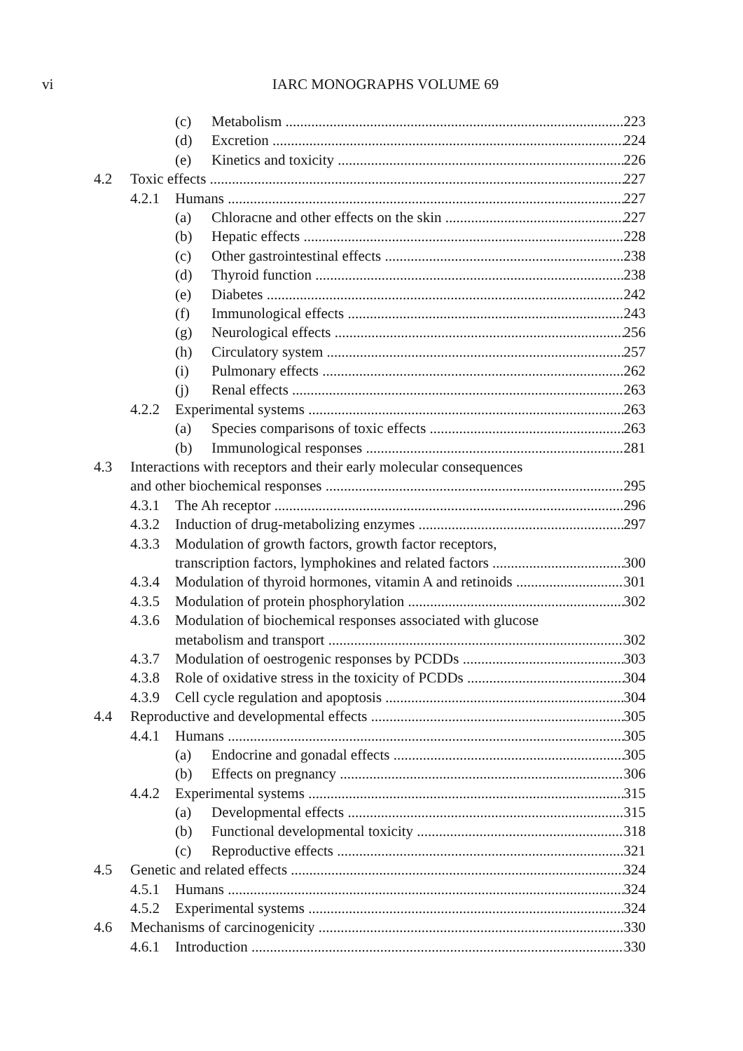vi
IARC MONOGRAPHS VOLUME 69
(c) Metabolism 223
(d) Excretion 224
(e) Kinetics and toxicity 226
4.2 Toxic effects 227
4.2.1 Humans 227
(a) Chloracne and other effects on the skin 227
(b) Hepatic effects 228
(c) Other gastrointestinal effects 238
(d) Thyroid function 238
(e) Diabetes 242
(f) Immunological effects 243
(g) Neurological effects 256
(h) Circulatory system 257
(i) Pulmonary effects 262
(j) Renal effects 263
4.2.2 Experimental systems 263
(a) Species comparisons of toxic effects 263
(b) Immunological responses 281
4.3 Interactions with receptors and their early molecular consequences
and other biochemical responses 295
4.3.1 The Ah receptor 296
4.3.2 Induction of drug-metabolizing enzymes 297
4.3.3 Modulation of growth factors, growth factor receptors,
transcription factors, lymphokines and related factors 300
4.3.4 Modulation of thyroid hormones, vitamin A and retinoids 301
4.3.5 Modulation of protein phosphorylation 302
4.3.6 Modulation of biochemical responses associated with glucose
metabolism and transport 302
4.3.7 Modulation of oestrogenic responses by PCDDs 303
4.3.8 Role of oxidative stress in the toxicity of PCDDs 304
4.3.9 Cell cycle regulation and apoptosis 304
4.4 Reproductive and developmental effects 305
4.4.1 Humans 305
(a) Endocrine and gonadal effects 305
(b) Effects on pregnancy 306
4.4.2 Experimental systems 315
(a) Developmental effects 315
(b) Functional developmental toxicity 318
(c) Reproductive effects 321
4.5 Genetic and related effects 324
4.5.1 Humans 324
4.5.2 Experimental systems 324
4.6 Mechanisms of carcinogenicity 330
4.6.1 Introduction 330